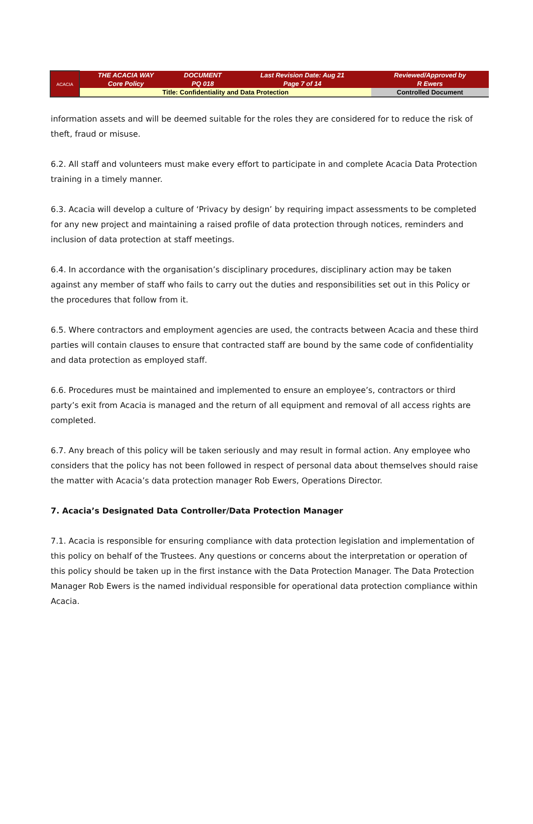| ACACIA | THE ACACIA WAY Core Policy | DOCUMENT PQ 018 | Last Revision Date: Aug 21 Page 7 of 14 | Reviewed/Approved by R Ewers |
| | Title: Confidentiality and Data Protection | | | Controlled Document |
information assets and will be deemed suitable for the roles they are considered for to reduce the risk of theft, fraud or misuse.
6.2. All staff and volunteers must make every effort to participate in and complete Acacia Data Protection training in a timely manner.
6.3. Acacia will develop a culture of ‘Privacy by design’ by requiring impact assessments to be completed for any new project and maintaining a raised profile of data protection through notices, reminders and inclusion of data protection at staff meetings.
6.4. In accordance with the organisation’s disciplinary procedures, disciplinary action may be taken against any member of staff who fails to carry out the duties and responsibilities set out in this Policy or the procedures that follow from it.
6.5. Where contractors and employment agencies are used, the contracts between Acacia and these third parties will contain clauses to ensure that contracted staff are bound by the same code of confidentiality and data protection as employed staff.
6.6. Procedures must be maintained and implemented to ensure an employee’s, contractors or third party’s exit from Acacia is managed and the return of all equipment and removal of all access rights are completed.
6.7. Any breach of this policy will be taken seriously and may result in formal action. Any employee who considers that the policy has not been followed in respect of personal data about themselves should raise the matter with Acacia’s data protection manager Rob Ewers, Operations Director.
7. Acacia’s Designated Data Controller/Data Protection Manager
7.1. Acacia is responsible for ensuring compliance with data protection legislation and implementation of this policy on behalf of the Trustees. Any questions or concerns about the interpretation or operation of this policy should be taken up in the first instance with the Data Protection Manager. The Data Protection Manager Rob Ewers is the named individual responsible for operational data protection compliance within Acacia.